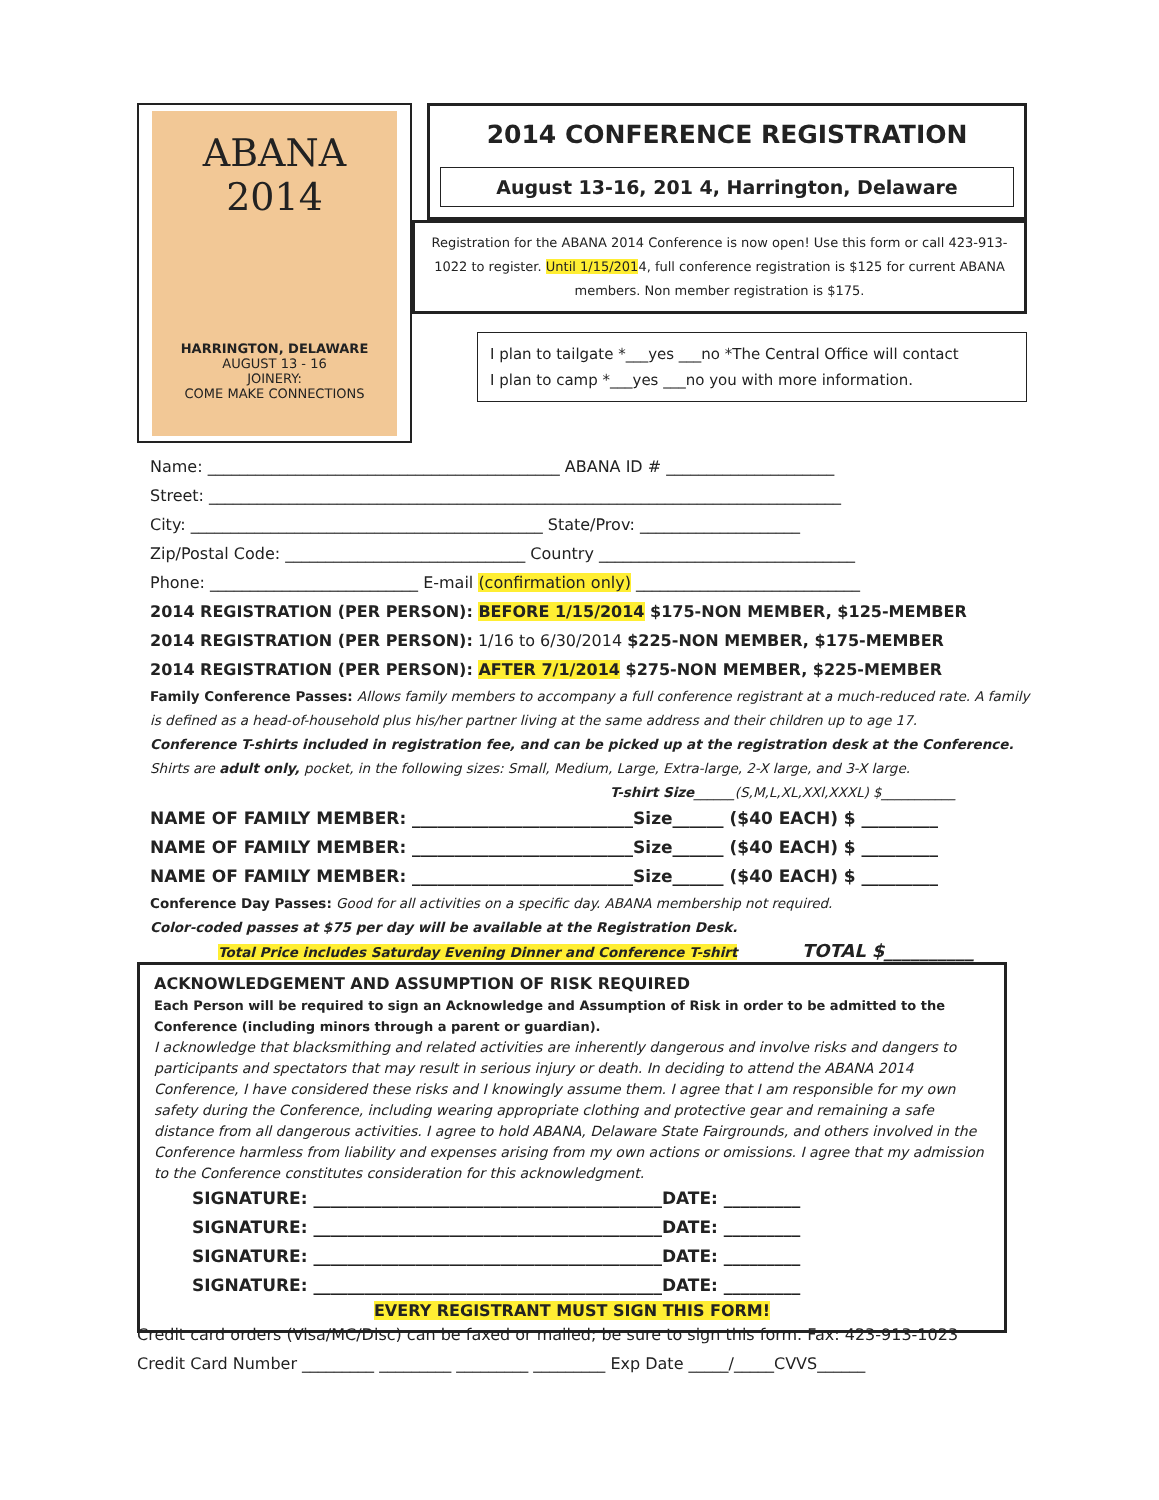ABANA 2014
HARRINGTON, DELAWARE
AUGUST 13 - 16
JOINERY:
COME MAKE CONNECTIONS
2014 CONFERENCE REGISTRATION
August 13-16, 201 4, Harrington, Delaware
Registration for the ABANA 2014 Conference is now open! Use this form or call 423-913-1022 to register. Until 1/15/2014, full conference registration is $125 for current ABANA members. Non member registration is $175.
I plan to tailgate *___yes ___no *The Central Office will contact
I plan to camp *___yes ___no you with more information.
Name: ____________________________________________ ABANA ID # _____________________
Street: _______________________________________________________________________________
City: ____________________________________________ State/Prov: ____________________
Zip/Postal Code: ______________________________ Country ________________________________
Phone: __________________________ E-mail (confirmation only) ____________________________
2014 REGISTRATION (PER PERSON): BEFORE 1/15/2014 $175-NON MEMBER, $125-MEMBER
2014 REGISTRATION (PER PERSON): 1/16 to 6/30/2014 $225-NON MEMBER, $175-MEMBER
2014 REGISTRATION (PER PERSON): AFTER 7/1/2014 $275-NON MEMBER, $225-MEMBER
Family Conference Passes: Allows family members to accompany a full conference registrant at a much-reduced rate. A family is defined as a head-of-household plus his/her partner living at the same address and their children up to age 17.
Conference T-shirts included in registration fee, and can be picked up at the registration desk at the Conference. Shirts are adult only, pocket, in the following sizes: Small, Medium, Large, Extra-large, 2-X large, and 3-X large.
T-shirt Size______(S,M,L,XL,XXl,XXXL) $___________
NAME OF FAMILY MEMBER: __________________________Size______ ($40 EACH) $ _________
NAME OF FAMILY MEMBER: __________________________Size______ ($40 EACH) $ _________
NAME OF FAMILY MEMBER: __________________________Size______ ($40 EACH) $ _________
Conference Day Passes: Good for all activities on a specific day. ABANA membership not required.
Color-coded passes at $75 per day will be available at the Registration Desk.
Total Price includes Saturday Evening Dinner and Conference T-shirt TOTAL $__________
ACKNOWLEDGEMENT AND ASSUMPTION OF RISK REQUIRED
Each Person will be required to sign an Acknowledge and Assumption of Risk in order to be admitted to the Conference (including minors through a parent or guardian).
I acknowledge that blacksmithing and related activities are inherently dangerous and involve risks and dangers to participants and spectators that may result in serious injury or death. In deciding to attend the ABANA 2014 Conference, I have considered these risks and I knowingly assume them. I agree that I am responsible for my own safety during the Conference, including wearing appropriate clothing and protective gear and remaining a safe distance from all dangerous activities. I agree to hold ABANA, Delaware State Fairgrounds, and others involved in the Conference harmless from liability and expenses arising from my own actions or omissions. I agree that my admission to the Conference constitutes consideration for this acknowledgment.
SIGNATURE: _________________________________________DATE: _________
SIGNATURE: _________________________________________DATE: _________
SIGNATURE: _________________________________________DATE: _________
SIGNATURE: _________________________________________DATE: _________
EVERY REGISTRANT MUST SIGN THIS FORM!
Credit card orders (Visa/MC/Disc) can be faxed or mailed; be sure to sign this form. Fax: 423-913-1023
Credit Card Number _________ _________ _________ _________ Exp Date _____/_____CVVS______